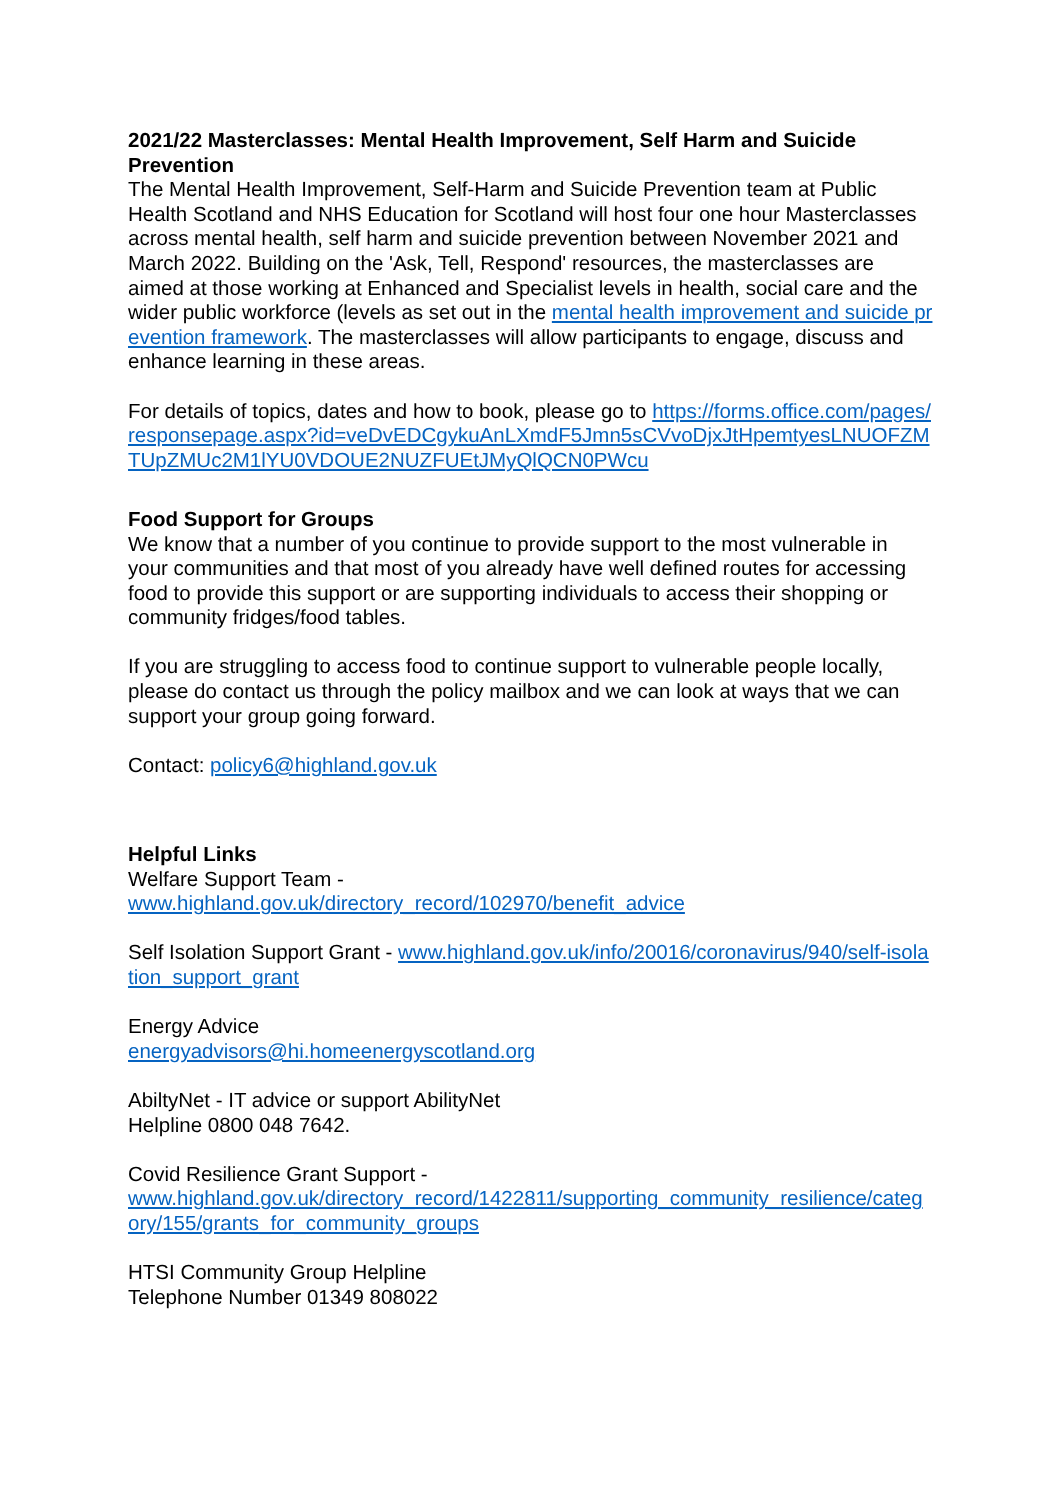2021/22 Masterclasses: Mental Health Improvement, Self Harm and Suicide Prevention
The Mental Health Improvement, Self-Harm and Suicide Prevention team at Public Health Scotland and NHS Education for Scotland will host four one hour Masterclasses across mental health, self harm and suicide prevention between November 2021 and March 2022. Building on the 'Ask, Tell, Respond' resources, the masterclasses are aimed at those working at Enhanced and Specialist levels in health, social care and the wider public workforce (levels as set out in the mental health improvement and suicide prevention framework. The masterclasses will allow participants to engage, discuss and enhance learning in these areas.
For details of topics, dates and how to book, please go to https://forms.office.com/pages/responsepage.aspx?id=veDvEDCgykuAnLXmdF5Jmn5sCVvoDjxJtHpemtyesLNUOFZMTUpZMUc2M1lYU0VDOUE2NUZFUEtJMyQlQCN0PWcu
Food Support for Groups
We know that a number of you continue to provide support to the most vulnerable in your communities and that most of you already have well defined routes for accessing food to provide this support or are supporting individuals to access their shopping or community fridges/food tables.
If you are struggling to access food to continue support to vulnerable people locally, please do contact us through the policy mailbox and we can look at ways that we can support your group going forward.
Contact: policy6@highland.gov.uk
Helpful Links
Welfare Support Team -
www.highland.gov.uk/directory_record/102970/benefit_advice
Self Isolation Support Grant - www.highland.gov.uk/info/20016/coronavirus/940/self-isolation_support_grant
Energy Advice
energyadvisors@hi.homeenergyscotland.org
AbiltyNet - IT advice or support AbilityNet
Helpline 0800 048 7642.
Covid Resilience Grant Support -
www.highland.gov.uk/directory_record/1422811/supporting_community_resilience/category/155/grants_for_community_groups
HTSI Community Group Helpline
Telephone Number 01349 808022